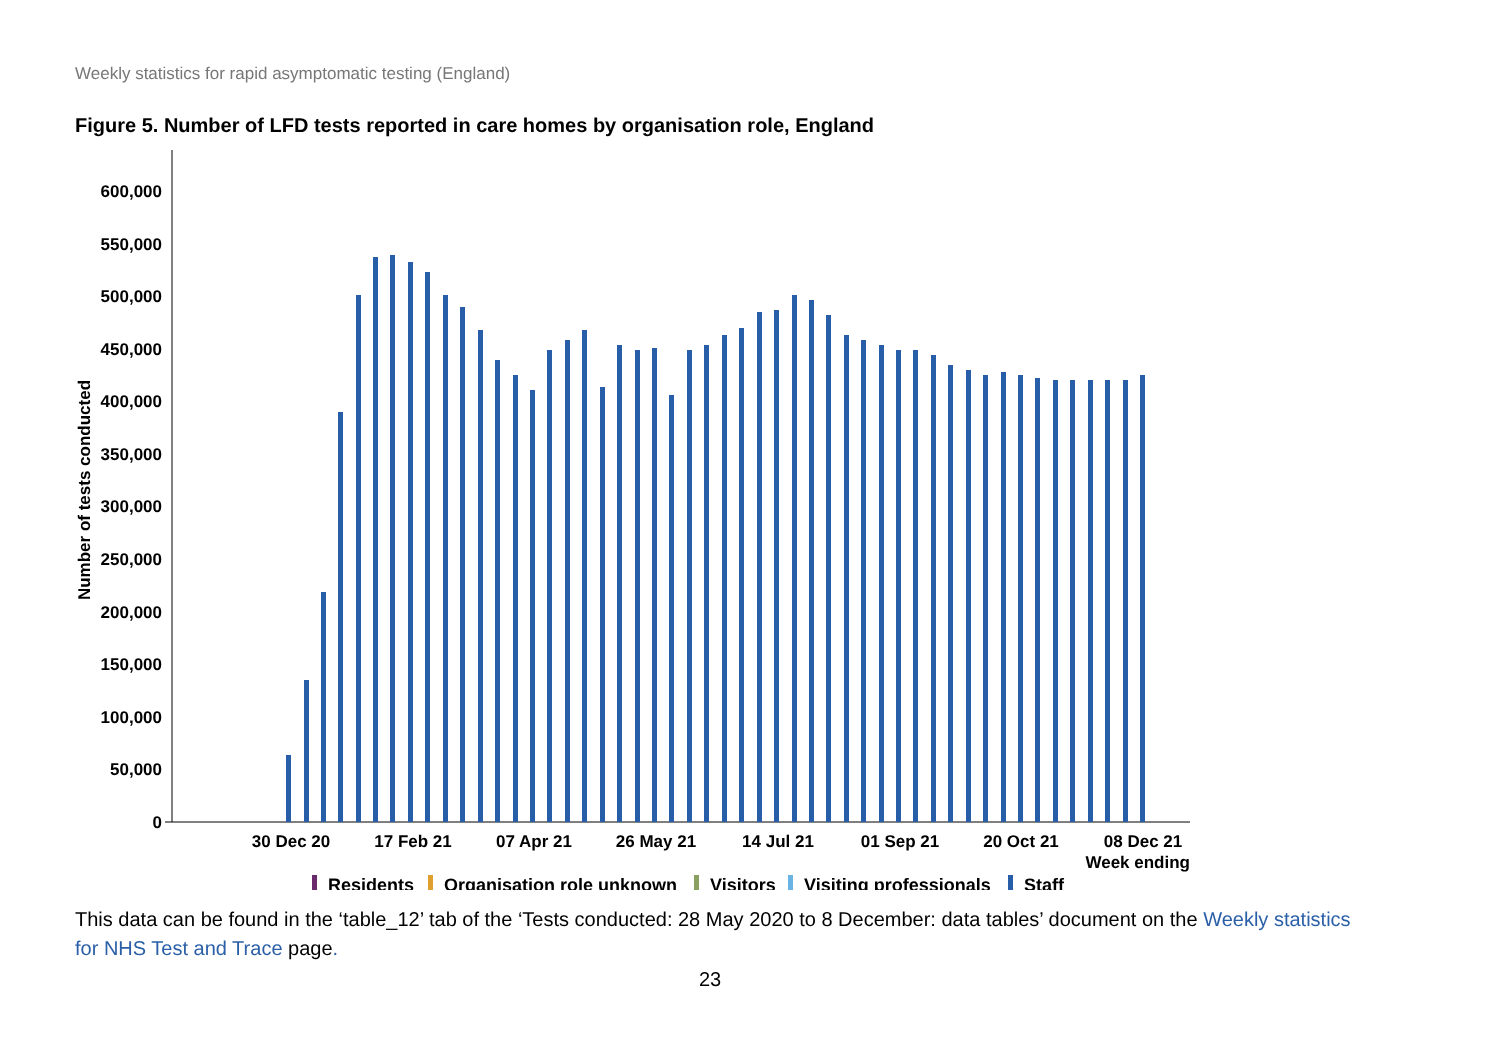Weekly statistics for rapid asymptomatic testing (England)
Figure 5. Number of LFD tests reported in care homes by organisation role, England
0
50,000
100,000
150,000
200,000
250,000
300,000
350,000
400,000
450,000
500,000
550,000
600,000
Number of tests conducted
30 Dec 20
17 Feb 21
07 Apr 21
26 May 21
14 Jul 21
01 Sep 21
20 Oct 21
08 Dec 21
Week ending
Residents
Organisation role unknown
Visitors
Visiting professionals
Staff
This data can be found in the ‘table_12’ tab of the ‘Tests conducted: 28 May 2020 to 8 December: data tables’ document on the Weekly statistics for NHS Test and Trace page.
23